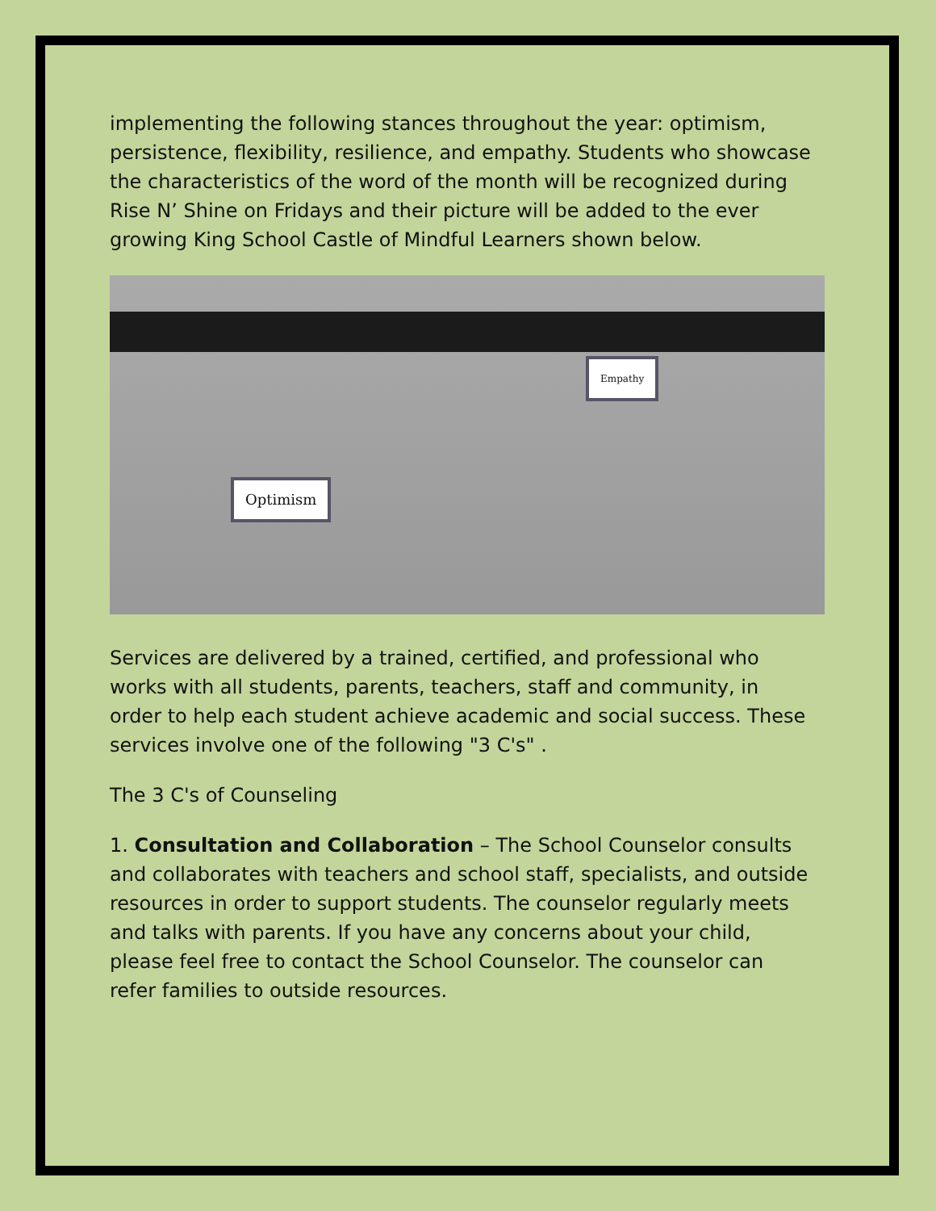implementing the following stances throughout the year: optimism, persistence, flexibility, resilience, and empathy. Students who showcase the characteristics of the word of the month will be recognized during Rise N’ Shine on Fridays and their picture will be added to the ever growing King School Castle of Mindful Learners shown below.
Optimism
Empathy
Services are delivered by a trained, certified, and professional who works with all students, parents, teachers, staff and community, in order to help each student achieve academic and social success. These services involve one of the following "3 C's" .
The 3 C's of Counseling
1. Consultation and Collaboration – The School Counselor consults and collaborates with teachers and school staff, specialists, and outside resources in order to support students. The counselor regularly meets and talks with parents. If you have any concerns about your child, please feel free to contact the School Counselor. The counselor can refer families to outside resources.